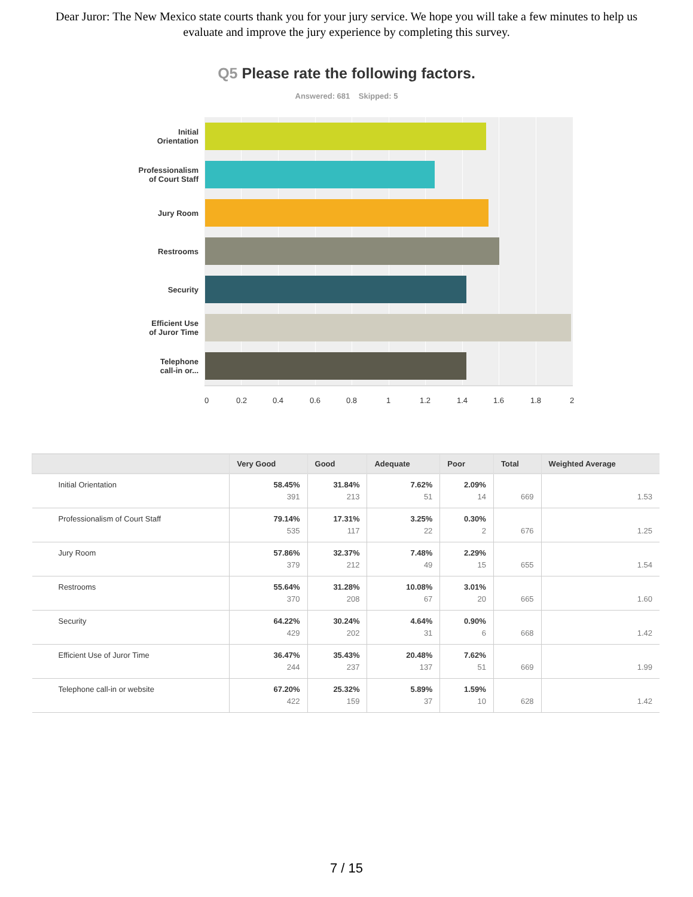Dear Juror: The New Mexico state courts thank you for your jury service. We hope you will take a few minutes to help us evaluate and improve the jury experience by completing this survey.
Q5 Please rate the following factors.
Answered: 681 Skipped: 5
Initial
Orientation
Professionalism
of Court Staff
Jury Room
Restrooms
Security
Efficient Use
of Juror Time
Telephone
call-in or...
0 0.2 0.4 0.6 0.8 1 1.2 1.4 1.6 1.8 2
| | Very Good | Good | Adequate | Poor | Total | Weighted Average |
| --- | --- | --- | --- | --- | --- | --- |
| Initial Orientation | 58.45% 391 | 31.84% 213 | 7.62% 51 | 2.09% 14 | 669 | 1.53 |
| Professionalism of Court Staff | 79.14% 535 | 17.31% 117 | 3.25% 22 | 0.30% 2 | 676 | 1.25 |
| Jury Room | 57.86% 379 | 32.37% 212 | 7.48% 49 | 2.29% 15 | 655 | 1.54 |
| Restrooms | 55.64% 370 | 31.28% 208 | 10.08% 67 | 3.01% 20 | 665 | 1.60 |
| Security | 64.22% 429 | 30.24% 202 | 4.64% 31 | 0.90% 6 | 668 | 1.42 |
| Efficient Use of Juror Time | 36.47% 244 | 35.43% 237 | 20.48% 137 | 7.62% 51 | 669 | 1.99 |
| Telephone call-in or website | 67.20% 422 | 25.32% 159 | 5.89% 37 | 1.59% 10 | 628 | 1.42 |
7 / 15